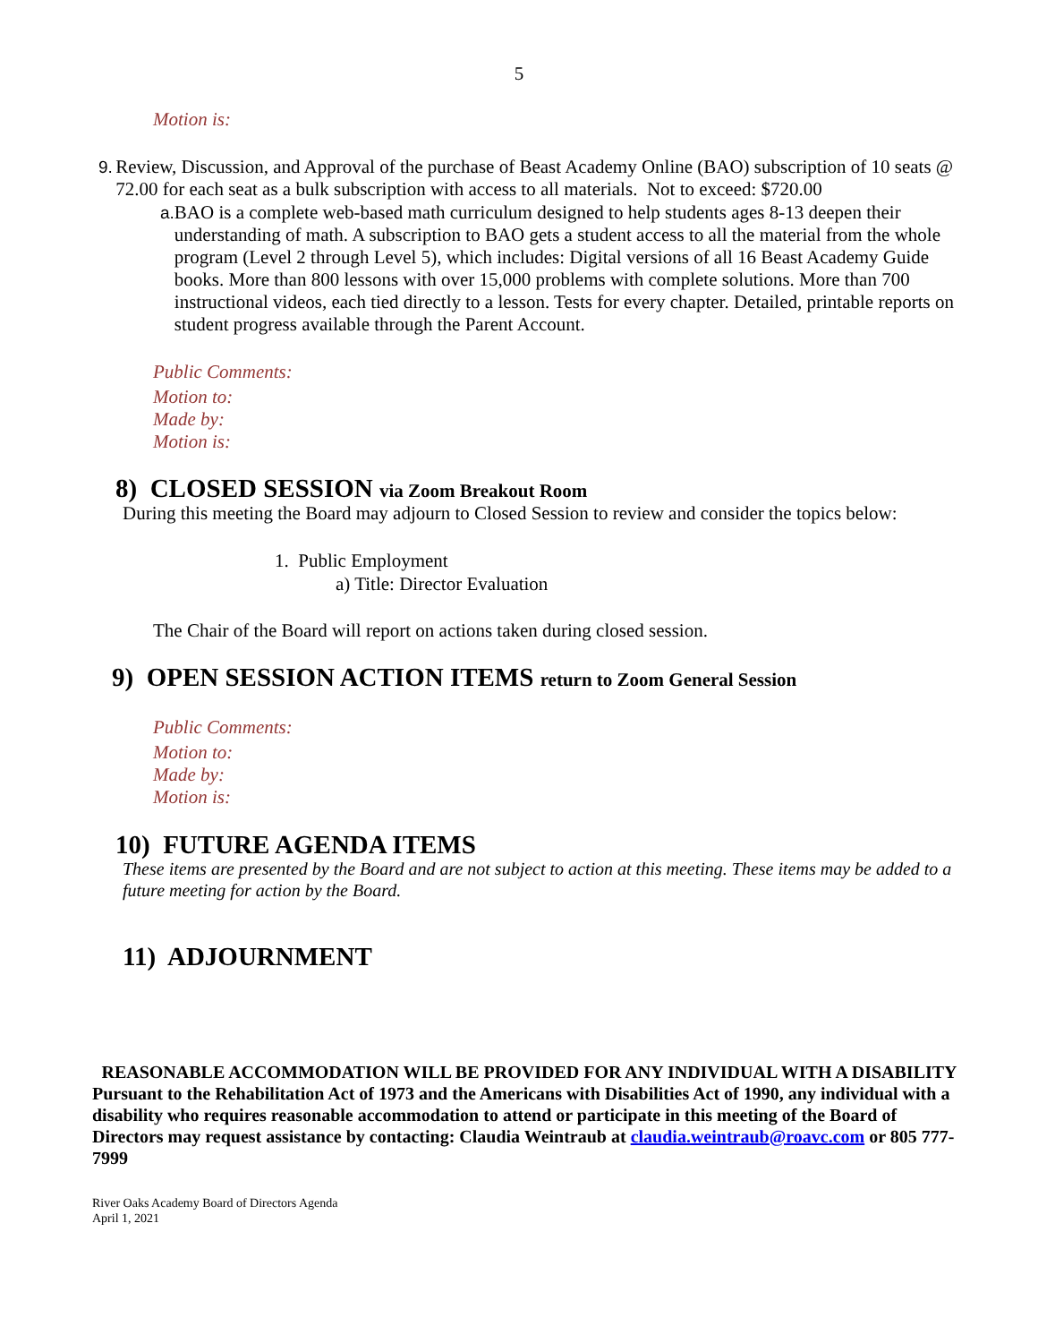5
Motion is:
9. Review, Discussion, and Approval of the purchase of Beast Academy Online (BAO) subscription of 10 seats @ 72.00 for each seat as a bulk subscription with access to all materials. Not to exceed: $720.00
a. BAO is a complete web-based math curriculum designed to help students ages 8-13 deepen their understanding of math. A subscription to BAO gets a student access to all the material from the whole program (Level 2 through Level 5), which includes: Digital versions of all 16 Beast Academy Guide books. More than 800 lessons with over 15,000 problems with complete solutions. More than 700 instructional videos, each tied directly to a lesson. Tests for every chapter. Detailed, printable reports on student progress available through the Parent Account.
Public Comments:
Motion to:
Made by:
Motion is:
8) CLOSED SESSION via Zoom Breakout Room
During this meeting the Board may adjourn to Closed Session to review and consider the topics below:
1. Public Employment
a) Title: Director Evaluation
The Chair of the Board will report on actions taken during closed session.
9) OPEN SESSION ACTION ITEMS return to Zoom General Session
Public Comments:
Motion to:
Made by:
Motion is:
10) FUTURE AGENDA ITEMS
These items are presented by the Board and are not subject to action at this meeting. These items may be added to a future meeting for action by the Board.
11) ADJOURNMENT
REASONABLE ACCOMMODATION WILL BE PROVIDED FOR ANY INDIVIDUAL WITH A DISABILITY
Pursuant to the Rehabilitation Act of 1973 and the Americans with Disabilities Act of 1990, any individual with a disability who requires reasonable accommodation to attend or participate in this meeting of the Board of Directors may request assistance by contacting: Claudia Weintraub at claudia.weintraub@roavc.com or 805 777-7999
River Oaks Academy Board of Directors Agenda
April 1, 2021